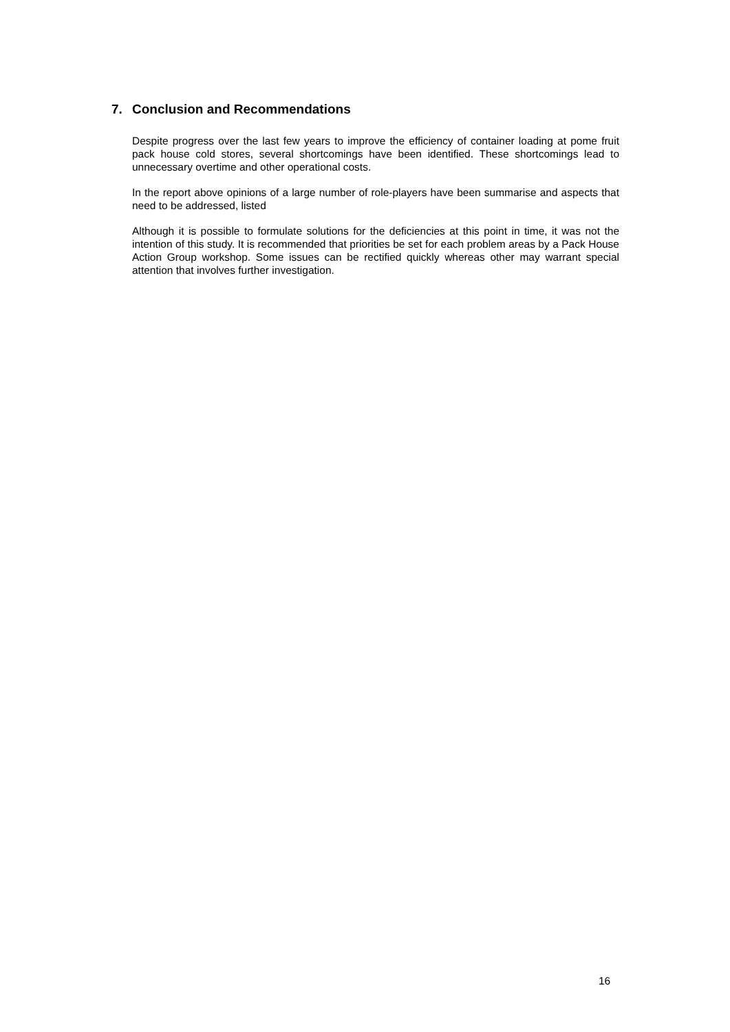7. Conclusion and Recommendations
Despite progress over the last few years to improve the efficiency of container loading at pome fruit pack house cold stores, several shortcomings have been identified. These shortcomings lead to unnecessary overtime and other operational costs.
In the report above opinions of a large number of role-players have been summarise and aspects that need to be addressed, listed
Although it is possible to formulate solutions for the deficiencies at this point in time, it was not the intention of this study. It is recommended that priorities be set for each problem areas by a Pack House Action Group workshop. Some issues can be rectified quickly whereas other may warrant special attention that involves further investigation.
16